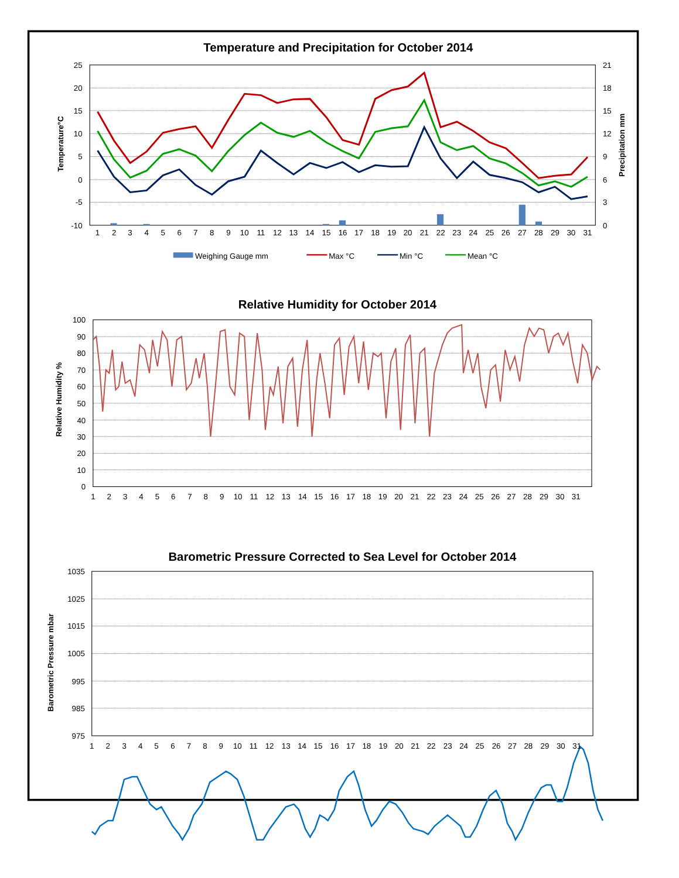Temperature and Precipitation for October 2014
25
20
15
10
5
0
-5
-10
21
18
15
12
9
6
3
0
Temperature°C
Precipitation mm
1
2
3
4
5
6
7
8
9
10
11
12
13
14
15
16
17
18
19
20
21
22
23
24
25
26
27
28
29
30
31
Weighing Gauge mm
Max °C
Min °C
Mean °C
Relative Humidity for October 2014
100
90
80
70
60
50
40
30
20
10
0
Relative Humidity %
1
2
3
4
5
6
7
8
9
10
11
12
13
14
15
16
17
18
19
20
21
22
23
24
25
26
27
28
29
30
31
Barometric Pressure Corrected to Sea Level for October 2014
1035
1025
1015
1005
995
985
975
Barometric Pressure mbar
1
2
3
4
5
6
7
8
9
10
11
12
13
14
15
16
17
18
19
20
21
22
23
24
25
26
27
28
29
30
31